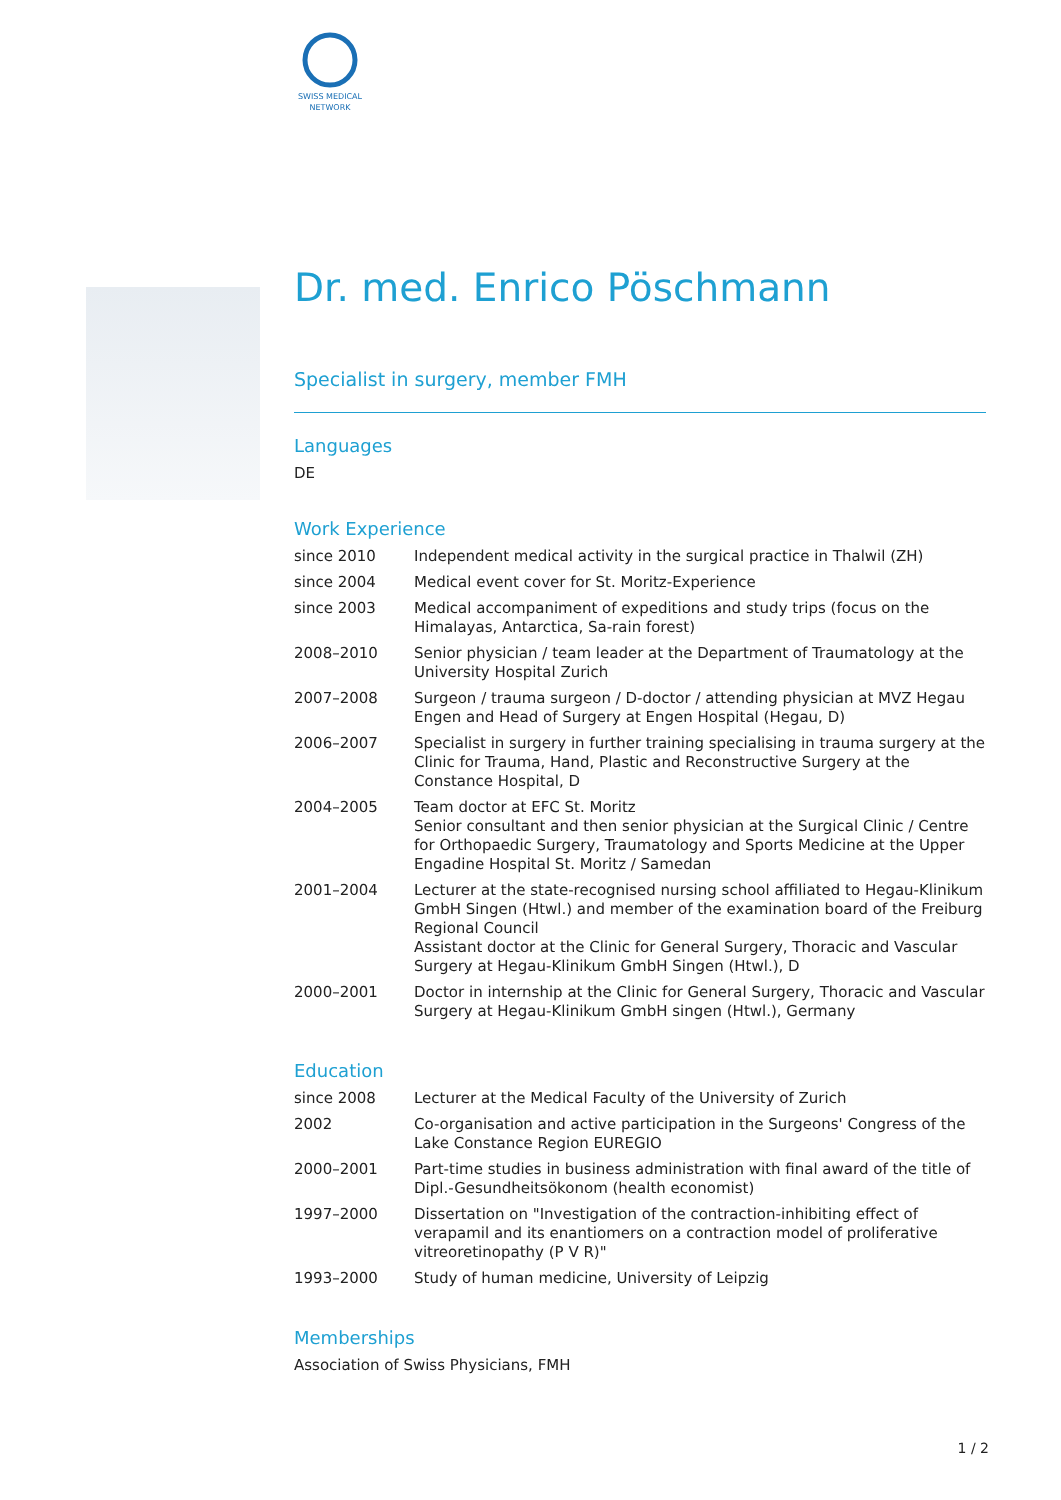SWISS MEDICAL
NETWORK
Dr. med. Enrico Pöschmann
Specialist in surgery, member FMH
Languages
DE
Work Experience
| since 2010 | Independent medical activity in the surgical practice in Thalwil (ZH) |
| since 2004 | Medical event cover for St. Moritz-Experience |
| since 2003 | Medical accompaniment of expeditions and study trips (focus on the Himalayas, Antarctica, Sa-rain forest) |
| 2008–2010 | Senior physician / team leader at the Department of Traumatology at the University Hospital Zurich |
| 2007–2008 | Surgeon / trauma surgeon / D-doctor / attending physician at MVZ Hegau Engen and Head of Surgery at Engen Hospital (Hegau, D) |
| 2006–2007 | Specialist in surgery in further training specialising in trauma surgery at the Clinic for Trauma, Hand, Plastic and Reconstructive Surgery at the Constance Hospital, D |
| 2004–2005 | Team doctor at EFC St. Moritz Senior consultant and then senior physician at the Surgical Clinic / Centre for Orthopaedic Surgery, Traumatology and Sports Medicine at the Upper Engadine Hospital St. Moritz / Samedan |
| 2001–2004 | Lecturer at the state-recognised nursing school affiliated to Hegau-Klinikum GmbH Singen (Htwl.) and member of the examination board of the Freiburg Regional Council Assistant doctor at the Clinic for General Surgery, Thoracic and Vascular Surgery at Hegau-Klinikum GmbH Singen (Htwl.), D |
| 2000–2001 | Doctor in internship at the Clinic for General Surgery, Thoracic and Vascular Surgery at Hegau-Klinikum GmbH singen (Htwl.), Germany |
Education
| since 2008 | Lecturer at the Medical Faculty of the University of Zurich |
| 2002 | Co-organisation and active participation in the Surgeons' Congress of the Lake Constance Region EUREGIO |
| 2000–2001 | Part-time studies in business administration with final award of the title of Dipl.-Gesundheitsökonom (health economist) |
| 1997–2000 | Dissertation on "Investigation of the contraction-inhibiting effect of verapamil and its enantiomers on a contraction model of proliferative vitreoretinopathy (P V R)" |
| 1993–2000 | Study of human medicine, University of Leipzig |
Memberships
Association of Swiss Physicians, FMH
1 / 2